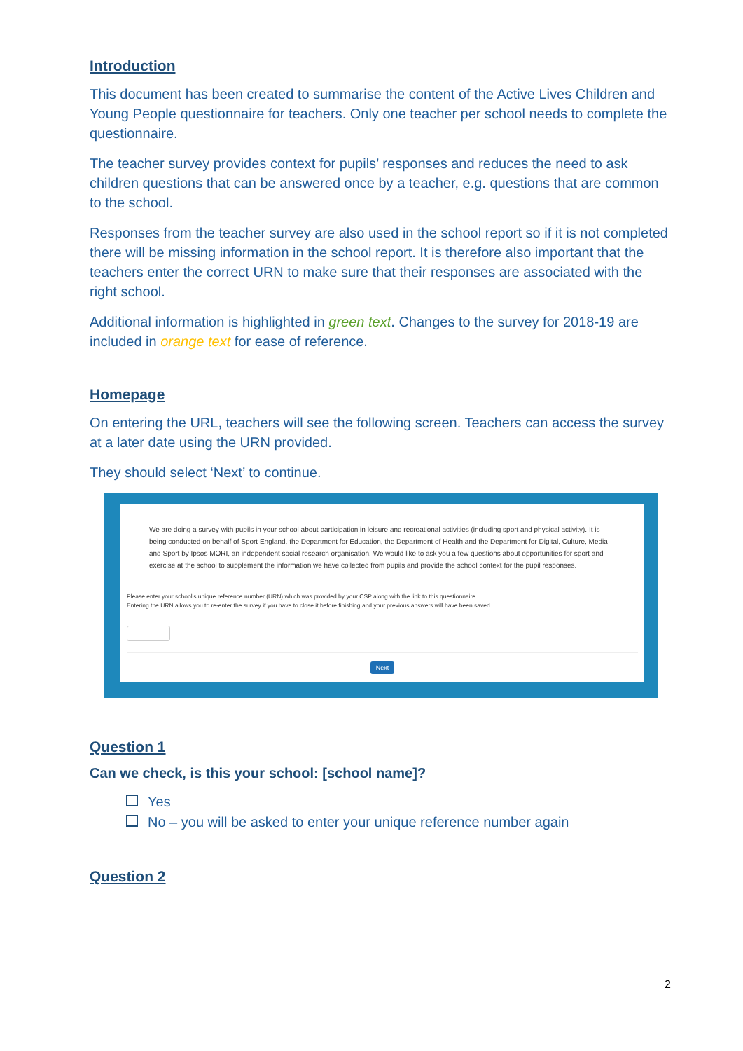Introduction
This document has been created to summarise the content of the Active Lives Children and Young People questionnaire for teachers. Only one teacher per school needs to complete the questionnaire.
The teacher survey provides context for pupils’ responses and reduces the need to ask children questions that can be answered once by a teacher, e.g. questions that are common to the school.
Responses from the teacher survey are also used in the school report so if it is not completed there will be missing information in the school report. It is therefore also important that the teachers enter the correct URN to make sure that their responses are associated with the right school.
Additional information is highlighted in green text. Changes to the survey for 2018-19 are included in orange text for ease of reference.
Homepage
On entering the URL, teachers will see the following screen. Teachers can access the survey at a later date using the URN provided.
They should select ‘Next’ to continue.
We are doing a survey with pupils in your school about participation in leisure and recreational activities (including sport and physical activity). It is being conducted on behalf of Sport England, the Department for Education, the Department of Health and the Department for Digital, Culture, Media and Sport by Ipsos MORI, an independent social research organisation. We would like to ask you a few questions about opportunities for sport and exercise at the school to supplement the information we have collected from pupils and provide the school context for the pupil responses.
Please enter your school's unique reference number (URN) which was provided by your CSP along with the link to this questionnaire.
Entering the URN allows you to re-enter the survey if you have to close it before finishing and your previous answers will have been saved.
Next
Question 1
Can we check, is this your school: [school name]?
Yes
No – you will be asked to enter your unique reference number again
Question 2
2